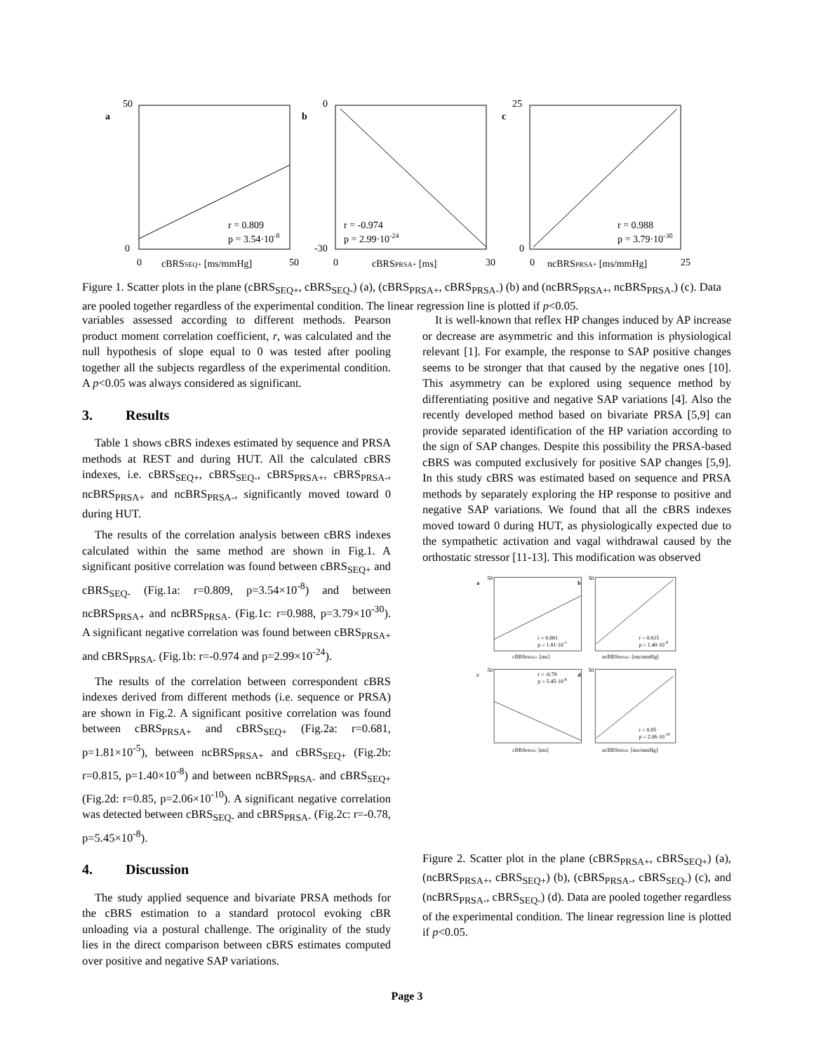a
50
0
r = 0.809
p = 3.54·10-8
0
cBRSSEQ+ [ms/mmHg]
50
b
0
-30
r = -0.974
p = 2.99·10-24
0
cBRSPRSA+ [ms]
30
c
25
0
r = 0.988
p = 3.79·10-30
0
ncBRSPRSA+ [ms/mmHg]
25
Figure 1. Scatter plots in the plane (cBRS<sub>SEQ+</sub>, cBRS<sub>SEQ-</sub>) (a), (cBRS<sub>PRSA+</sub>, cBRS<sub>PRSA-</sub>) (b) and (ncBRS<sub>PRSA+</sub>, ncBRS<sub>PRSA-</sub>) (c). Data are pooled together regardless of the experimental condition. The linear regression line is plotted if p<0.05.
variables assessed according to different methods. Pearson product moment correlation coefficient, r, was calculated and the null hypothesis of slope equal to 0 was tested after pooling together all the subjects regardless of the experimental condition. A p<0.05 was always considered as significant.
3. Results
Table 1 shows cBRS indexes estimated by sequence and PRSA methods at REST and during HUT. All the calculated cBRS indexes, i.e. cBRS<sub>SEQ+</sub>, cBRS<sub>SEQ-</sub>, cBRS<sub>PRSA+</sub>, cBRS<sub>PRSA-</sub>, ncBRS<sub>PRSA+</sub> and ncBRS<sub>PRSA-</sub>, significantly moved toward 0 during HUT.
The results of the correlation analysis between cBRS indexes calculated within the same method are shown in Fig.1. A significant positive correlation was found between cBRS<sub>SEQ+</sub> and cBRS<sub>SEQ-</sub> (Fig.1a: r=0.809, p=3.54×10<sup>-8</sup>) and between ncBRS<sub>PRSA+</sub> and ncBRS<sub>PRSA-</sub> (Fig.1c: r=0.988, p=3.79×10<sup>-30</sup>). A significant negative correlation was found between cBRS<sub>PRSA+</sub> and cBRS<sub>PRSA-</sub> (Fig.1b: r=-0.974 and p=2.99×10<sup>-24</sup>).
The results of the correlation between correspondent cBRS indexes derived from different methods (i.e. sequence or PRSA) are shown in Fig.2. A significant positive correlation was found between cBRS<sub>PRSA+</sub> and cBRS<sub>SEQ+</sub> (Fig.2a: r=0.681, p=1.81×10<sup>-5</sup>), between ncBRS<sub>PRSA+</sub> and cBRS<sub>SEQ+</sub> (Fig.2b: r=0.815, p=1.40×10<sup>-8</sup>) and between ncBRS<sub>PRSA-</sub> and cBRS<sub>SEQ+</sub> (Fig.2d: r=0.85, p=2.06×10<sup>-10</sup>). A significant negative correlation was detected between cBRS<sub>SEQ-</sub> and cBRS<sub>PRSA-</sub> (Fig.2c: r=-0.78, p=5.45×10<sup>-8</sup>).
4. Discussion
The study applied sequence and bivariate PRSA methods for the cBRS estimation to a standard protocol evoking cBR unloading via a postural challenge. The originality of the study lies in the direct comparison between cBRS estimates computed over positive and negative SAP variations.
It is well-known that reflex HP changes induced by AP increase or decrease are asymmetric and this information is physiological relevant [1]. For example, the response to SAP positive changes seems to be stronger that that caused by the negative ones [10]. This asymmetry can be explored using sequence method by differentiating positive and negative SAP variations [4]. Also the recently developed method based on bivariate PRSA [5,9] can provide separated identification of the HP variation according to the sign of SAP changes. Despite this possibility the PRSA-based cBRS was computed exclusively for positive SAP changes [5,9]. In this study cBRS was estimated based on sequence and PRSA methods by separately exploring the HP response to positive and negative SAP variations. We found that all the cBRS indexes moved toward 0 during HUT, as physiologically expected due to the sympathetic activation and vagal withdrawal caused by the orthostatic stressor [11-13]. This modification was observed
a
50
r = 0.681
p = 1.81·10-5
cBRSPRSA+ [ms]
b
50
r = 0.815
p = 1.40·10-8
ncBRSPRSA+ [ms/mmHg]
c
50
r = -0.78
p = 5.45·10-8
cBRSPRSA- [ms]
d
50
r = 0.85
p = 2.06·10-10
ncBRSPRSA- [ms/mmHg]
Figure 2. Scatter plot in the plane (cBRS<sub>PRSA+</sub>, cBRS<sub>SEQ+</sub>) (a), (ncBRS<sub>PRSA+</sub>, cBRS<sub>SEQ+</sub>) (b), (cBRS<sub>PRSA-</sub>, cBRS<sub>SEQ-</sub>) (c), and (ncBRS<sub>PRSA-</sub>, cBRS<sub>SEQ-</sub>) (d). Data are pooled together regardless of the experimental condition. The linear regression line is plotted if p<0.05.
Page 3